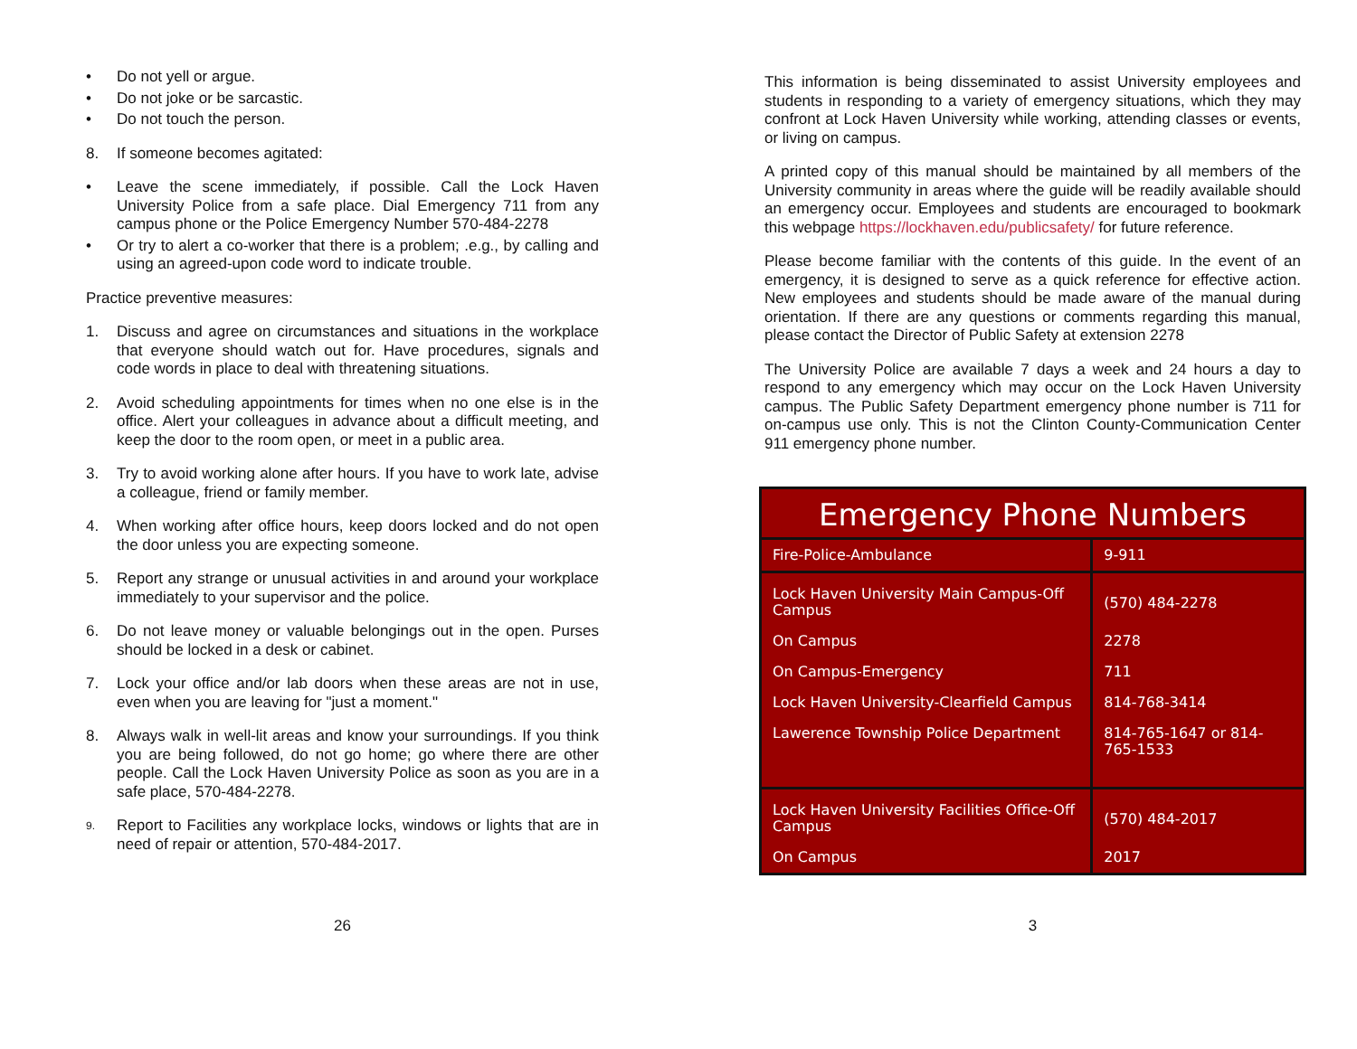• Do not yell or argue.
• Do not joke or be sarcastic.
• Do not touch the person.
8. If someone becomes agitated:
• Leave the scene immediately, if possible. Call the Lock Haven University Police from a safe place. Dial Emergency 711 from any campus phone or the Police Emergency Number 570-484-2278
• Or try to alert a co-worker that there is a problem; .e.g., by calling and using an agreed-upon code word to indicate trouble.
Practice preventive measures:
1. Discuss and agree on circumstances and situations in the workplace that everyone should watch out for. Have procedures, signals and code words in place to deal with threatening situations.
2. Avoid scheduling appointments for times when no one else is in the office. Alert your colleagues in advance about a difficult meeting, and keep the door to the room open, or meet in a public area.
3. Try to avoid working alone after hours. If you have to work late, advise a colleague, friend or family member.
4. When working after office hours, keep doors locked and do not open the door unless you are expecting someone.
5. Report any strange or unusual activities in and around your workplace immediately to your supervisor and the police.
6. Do not leave money or valuable belongings out in the open. Purses should be locked in a desk or cabinet.
7. Lock your office and/or lab doors when these areas are not in use, even when you are leaving for "just a moment."
8. Always walk in well-lit areas and know your surroundings. If you think you are being followed, do not go home; go where there are other people. Call the Lock Haven University Police as soon as you are in a safe place, 570-484-2278.
9. Report to Facilities any workplace locks, windows or lights that are in need of repair or attention, 570-484-2017.
26
This information is being disseminated to assist University employees and students in responding to a variety of emergency situations, which they may confront at Lock Haven University while working, attending classes or events, or living on campus.
A printed copy of this manual should be maintained by all members of the University community in areas where the guide will be readily available should an emergency occur. Employees and students are encouraged to bookmark this webpage https://lockhaven.edu/publicsafety/ for future reference.
Please become familiar with the contents of this guide. In the event of an emergency, it is designed to serve as a quick reference for effective action. New employees and students should be made aware of the manual during orientation. If there are any questions or comments regarding this manual, please contact the Director of Public Safety at extension 2278
The University Police are available 7 days a week and 24 hours a day to respond to any emergency which may occur on the Lock Haven University campus. The Public Safety Department emergency phone number is 711 for on-campus use only. This is not the Clinton County-Communication Center 911 emergency phone number.
| Emergency Phone Numbers | |
| --- | --- |
| Fire-Police-Ambulance | 9-911 |
| Lock Haven University Main Campus-Off Campus | (570) 484-2278 |
| On Campus | 2278 |
| On Campus-Emergency | 711 |
| Lock Haven University-Clearfield Campus | 814-768-3414 |
| Lawerence Township Police Department | 814-765-1647 or 814-765-1533 |
| Lock Haven University Facilities Office-Off Campus | (570) 484-2017 |
| On Campus | 2017 |
3